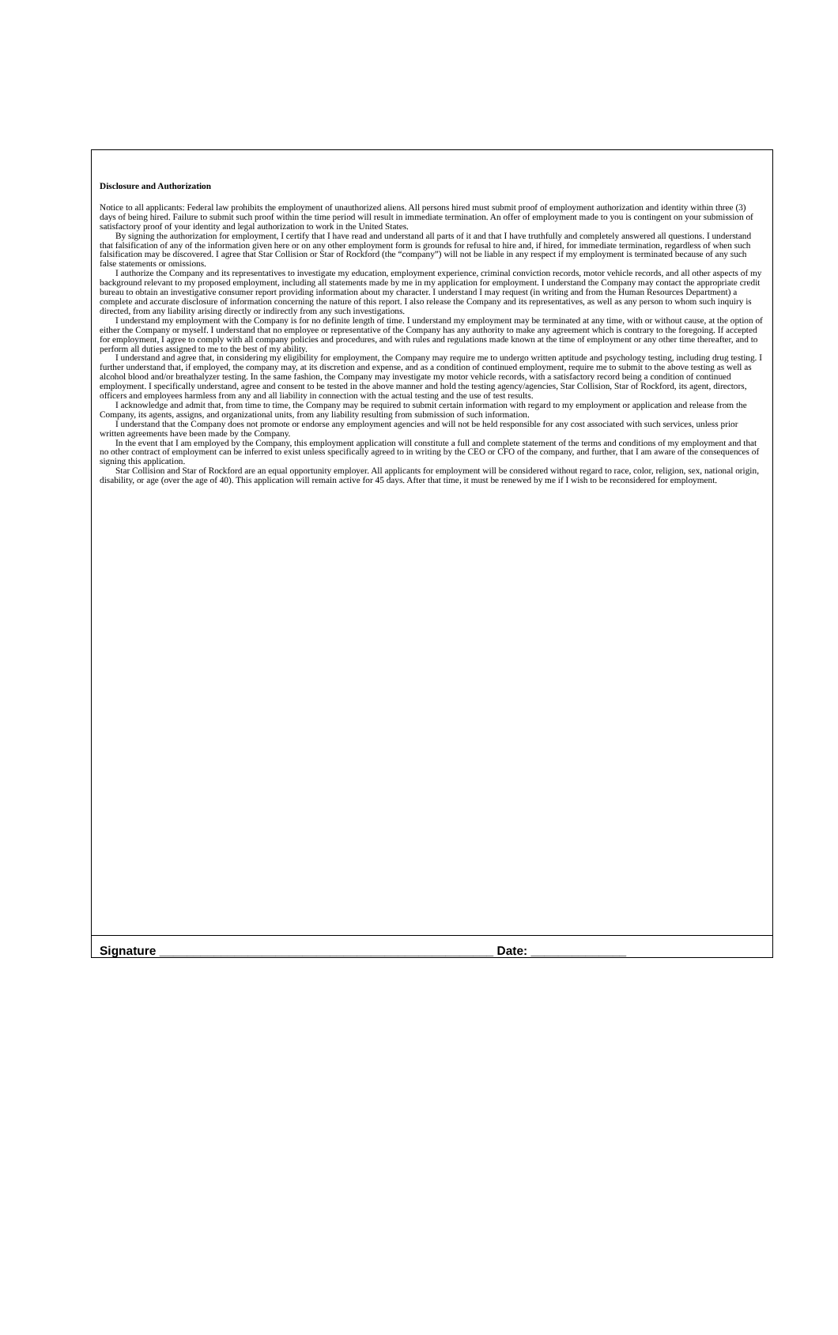Disclosure and Authorization
Notice to all applicants: Federal law prohibits the employment of unauthorized aliens. All persons hired must submit proof of employment authorization and identity within three (3) days of being hired. Failure to submit such proof within the time period will result in immediate termination. An offer of employment made to you is contingent on your submission of satisfactory proof of your identity and legal authorization to work in the United States.
By signing the authorization for employment, I certify that I have read and understand all parts of it and that I have truthfully and completely answered all questions. I understand that falsification of any of the information given here or on any other employment form is grounds for refusal to hire and, if hired, for immediate termination, regardless of when such falsification may be discovered. I agree that Star Collision or Star of Rockford (the “company”) will not be liable in any respect if my employment is terminated because of any such false statements or omissions.
I authorize the Company and its representatives to investigate my education, employment experience, criminal conviction records, motor vehicle records, and all other aspects of my background relevant to my proposed employment, including all statements made by me in my application for employment. I understand the Company may contact the appropriate credit bureau to obtain an investigative consumer report providing information about my character. I understand I may request (in writing and from the Human Resources Department) a complete and accurate disclosure of information concerning the nature of this report. I also release the Company and its representatives, as well as any person to whom such inquiry is directed, from any liability arising directly or indirectly from any such investigations.
I understand my employment with the Company is for no definite length of time. I understand my employment may be terminated at any time, with or without cause, at the option of either the Company or myself. I understand that no employee or representative of the Company has any authority to make any agreement which is contrary to the foregoing. If accepted for employment, I agree to comply with all company policies and procedures, and with rules and regulations made known at the time of employment or any other time thereafter, and to perform all duties assigned to me to the best of my ability.
I understand and agree that, in considering my eligibility for employment, the Company may require me to undergo written aptitude and psychology testing, including drug testing. I further understand that, if employed, the company may, at its discretion and expense, and as a condition of continued employment, require me to submit to the above testing as well as alcohol blood and/or breathalyzer testing. In the same fashion, the Company may investigate my motor vehicle records, with a satisfactory record being a condition of continued employment. I specifically understand, agree and consent to be tested in the above manner and hold the testing agency/agencies, Star Collision, Star of Rockford, its agent, directors, officers and employees harmless from any and all liability in connection with the actual testing and the use of test results.
I acknowledge and admit that, from time to time, the Company may be required to submit certain information with regard to my employment or application and release from the Company, its agents, assigns, and organizational units, from any liability resulting from submission of such information.
I understand that the Company does not promote or endorse any employment agencies and will not be held responsible for any cost associated with such services, unless prior written agreements have been made by the Company.
In the event that I am employed by the Company, this employment application will constitute a full and complete statement of the terms and conditions of my employment and that no other contract of employment can be inferred to exist unless specifically agreed to in writing by the CEO or CFO of the company, and further, that I am aware of the consequences of signing this application.
Star Collision and Star of Rockford are an equal opportunity employer. All applicants for employment will be considered without regard to race, color, religion, sex, national origin, disability, or age (over the age of 40). This application will remain active for 45 days. After that time, it must be renewed by me if I wish to be reconsidered for employment.
Signature _________________________________________________ Date: ______________